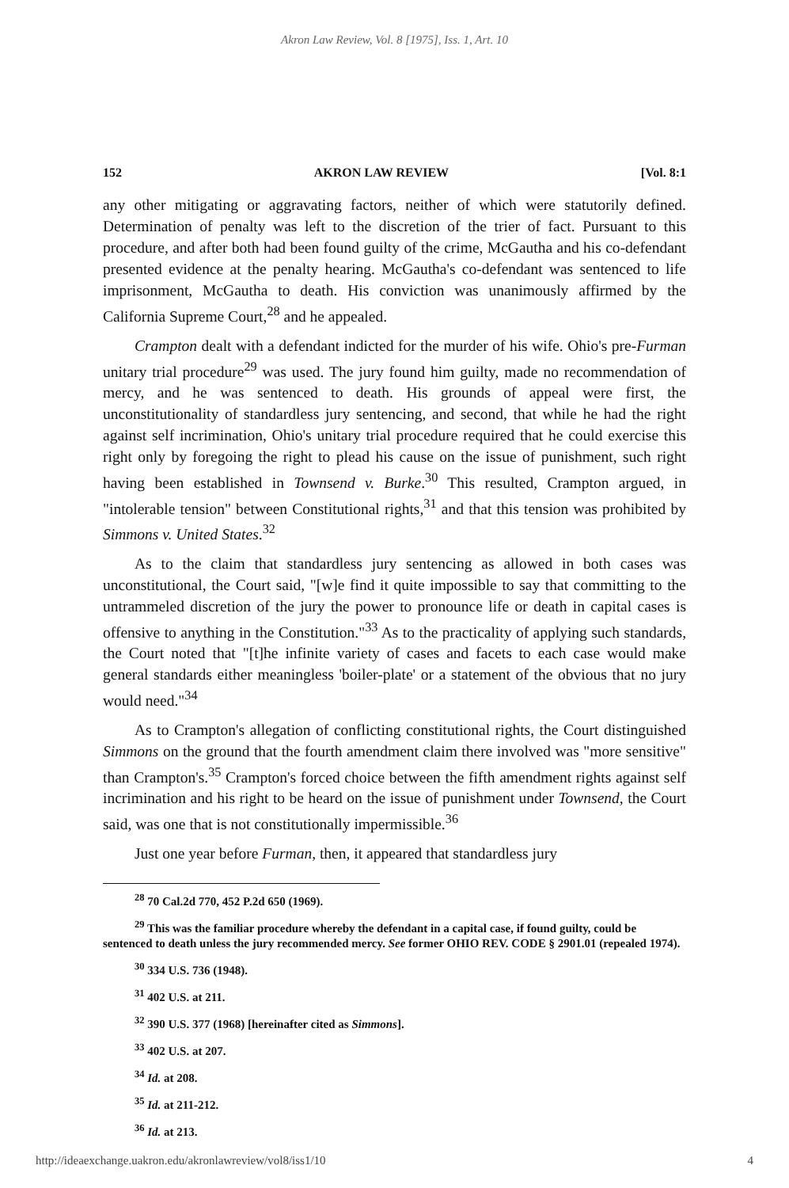Akron Law Review, Vol. 8 [1975], Iss. 1, Art. 10
152 AKRON LAW REVIEW [Vol. 8:1
any other mitigating or aggravating factors, neither of which were statutorily defined. Determination of penalty was left to the discretion of the trier of fact. Pursuant to this procedure, and after both had been found guilty of the crime, McGautha and his co-defendant presented evidence at the penalty hearing. McGautha's co-defendant was sentenced to life imprisonment, McGautha to death. His conviction was unanimously affirmed by the California Supreme Court,<sup>28</sup> and he appealed.
Crampton dealt with a defendant indicted for the murder of his wife. Ohio's pre-Furman unitary trial procedure<sup>29</sup> was used. The jury found him guilty, made no recommendation of mercy, and he was sentenced to death. His grounds of appeal were first, the unconstitutionality of standardless jury sentencing, and second, that while he had the right against self incrimination, Ohio's unitary trial procedure required that he could exercise this right only by foregoing the right to plead his cause on the issue of punishment, such right having been established in Townsend v. Burke.<sup>30</sup> This resulted, Crampton argued, in "intolerable tension" between Constitutional rights,<sup>31</sup> and that this tension was prohibited by Simmons v. United States.<sup>32</sup>
As to the claim that standardless jury sentencing as allowed in both cases was unconstitutional, the Court said, "[w]e find it quite impossible to say that committing to the untrammeled discretion of the jury the power to pronounce life or death in capital cases is offensive to anything in the Constitution."<sup>33</sup> As to the practicality of applying such standards, the Court noted that "[t]he infinite variety of cases and facets to each case would make general standards either meaningless 'boiler-plate' or a statement of the obvious that no jury would need."<sup>34</sup>
As to Crampton's allegation of conflicting constitutional rights, the Court distinguished Simmons on the ground that the fourth amendment claim there involved was "more sensitive" than Crampton's.<sup>35</sup> Crampton's forced choice between the fifth amendment rights against self incrimination and his right to be heard on the issue of punishment under Townsend, the Court said, was one that is not constitutionally impermissible.<sup>36</sup>
Just one year before Furman, then, it appeared that standardless jury
<sup>28</sup> 70 Cal.2d 770, 452 P.2d 650 (1969).
<sup>29</sup> This was the familiar procedure whereby the defendant in a capital case, if found guilty, could be sentenced to death unless the jury recommended mercy. See former OHIO REV. CODE § 2901.01 (repealed 1974).
<sup>30</sup> 334 U.S. 736 (1948).
<sup>31</sup> 402 U.S. at 211.
<sup>32</sup> 390 U.S. 377 (1968) [hereinafter cited as Simmons].
<sup>33</sup> 402 U.S. at 207.
<sup>34</sup> Id. at 208.
<sup>35</sup> Id. at 211-212.
<sup>36</sup> Id. at 213.
http://ideaexchange.uakron.edu/akronlawreview/vol8/iss1/10 4